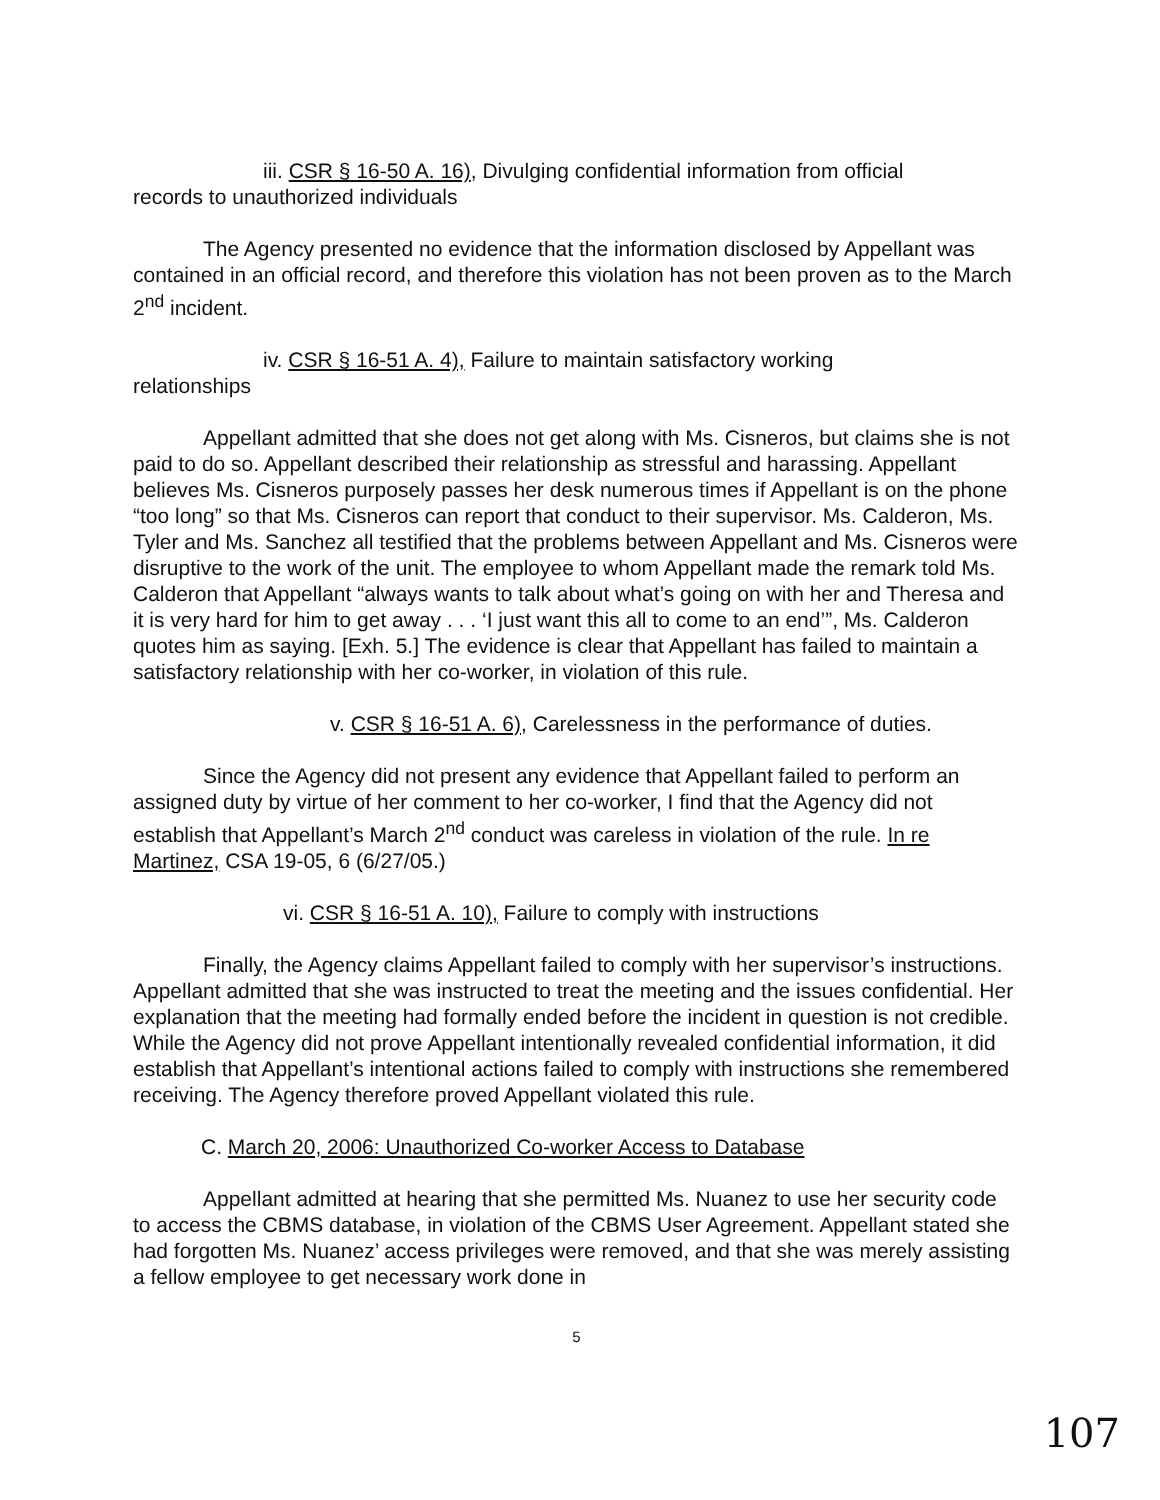iii. CSR § 16-50 A. 16), Divulging confidential information from official
records to unauthorized individuals
The Agency presented no evidence that the information disclosed by Appellant was contained in an official record, and therefore this violation has not been proven as to the March 2<sup>nd</sup> incident.
iv. CSR § 16-51 A. 4), Failure to maintain satisfactory working
relationships
Appellant admitted that she does not get along with Ms. Cisneros, but claims she is not paid to do so. Appellant described their relationship as stressful and harassing. Appellant believes Ms. Cisneros purposely passes her desk numerous times if Appellant is on the phone “too long” so that Ms. Cisneros can report that conduct to their supervisor. Ms. Calderon, Ms. Tyler and Ms. Sanchez all testified that the problems between Appellant and Ms. Cisneros were disruptive to the work of the unit. The employee to whom Appellant made the remark told Ms. Calderon that Appellant “always wants to talk about what’s going on with her and Theresa and it is very hard for him to get away . . . ‘I just want this all to come to an end’”, Ms. Calderon quotes him as saying. [Exh. 5.] The evidence is clear that Appellant has failed to maintain a satisfactory relationship with her co-worker, in violation of this rule.
v. CSR § 16-51 A. 6), Carelessness in the performance of duties.
Since the Agency did not present any evidence that Appellant failed to perform an assigned duty by virtue of her comment to her co-worker, I find that the Agency did not establish that Appellant’s March 2<sup>nd</sup> conduct was careless in violation of the rule. In re Martinez, CSA 19-05, 6 (6/27/05.)
vi. CSR § 16-51 A. 10), Failure to comply with instructions
Finally, the Agency claims Appellant failed to comply with her supervisor’s instructions. Appellant admitted that she was instructed to treat the meeting and the issues confidential. Her explanation that the meeting had formally ended before the incident in question is not credible. While the Agency did not prove Appellant intentionally revealed confidential information, it did establish that Appellant’s intentional actions failed to comply with instructions she remembered receiving. The Agency therefore proved Appellant violated this rule.
C. March 20, 2006: Unauthorized Co-worker Access to Database
Appellant admitted at hearing that she permitted Ms. Nuanez to use her security code to access the CBMS database, in violation of the CBMS User Agreement. Appellant stated she had forgotten Ms. Nuanez’ access privileges were removed, and that she was merely assisting a fellow employee to get necessary work done in
5
107